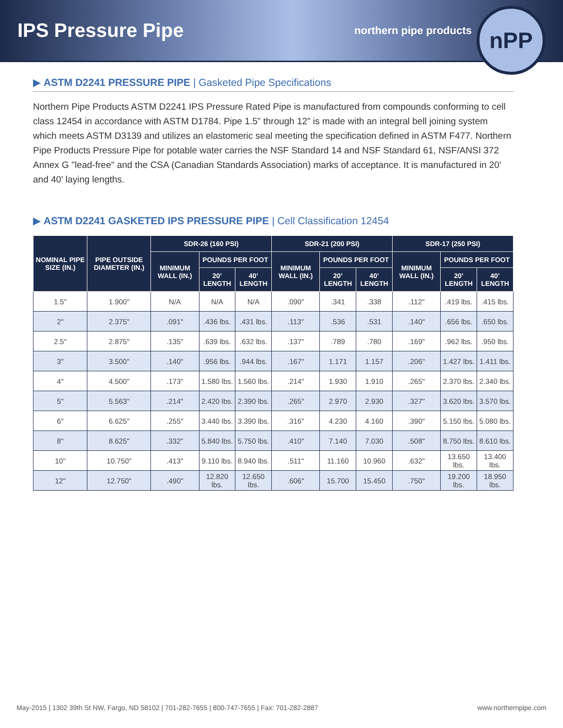IPS Pressure Pipe
northern pipe products
nPP
▶ ASTM D2241 PRESSURE PIPE | Gasketed Pipe Specifications
Northern Pipe Products ASTM D2241 IPS Pressure Rated Pipe is manufactured from compounds conforming to cell class 12454 in accordance with ASTM D1784. Pipe 1.5” through 12” is made with an integral bell joining system which meets ASTM D3139 and utilizes an elastomeric seal meeting the specification defined in ASTM F477. Northern Pipe Products Pressure Pipe for potable water carries the NSF Standard 14 and NSF Standard 61, NSF/ANSI 372 Annex G "lead-free" and the CSA (Canadian Standards Association) marks of acceptance. It is manufactured in 20’ and 40’ laying lengths.
▶ ASTM D2241 GASKETED IPS PRESSURE PIPE | Cell Classification 12454
| NOMINAL PIPE SIZE (IN.) | PIPE OUTSIDE DIAMETER (IN.) | SDR-26 (160 PSI) | | | SDR-21 (200 PSI) | | | SDR-17 (250 PSI) | | |
| --- | --- | --- | --- | --- | --- | --- | --- | --- | --- | --- |
| | | MINIMUM WALL (IN.) | POUNDS PER FOOT | | MINIMUM WALL (IN.) | POUNDS PER FOOT | | MINIMUM WALL (IN.) | POUNDS PER FOOT | |
| | | | 20’ LENGTH | 40’ LENGTH | | 20’ LENGTH | 40’ LENGTH | | 20’ LENGTH | 40’ LENGTH |
| 1.5" | 1.900" | N/A | N/A | N/A | .090" | .341 | .338 | .112" | .419 lbs. | .415 lbs. |
| 2" | 2.375" | .091" | .436 lbs. | .431 lbs. | .113" | .536 | .531 | .140" | .656 lbs. | .650 lbs. |
| 2.5" | 2.875" | .135" | .639 lbs. | .632 lbs. | .137" | .789 | .780 | .169" | .962 lbs. | .950 lbs. |
| 3" | 3.500" | .140" | .956 lbs. | .944 lbs. | .167" | 1.171 | 1.157 | .206" | 1.427 lbs. | 1.411 lbs. |
| 4" | 4.500" | .173" | 1.580 lbs. | 1.560 lbs. | .214" | 1.930 | 1.910 | .265" | 2.370 lbs. | 2.340 lbs. |
| 5" | 5.563" | .214" | 2.420 lbs. | 2.390 lbs. | .265" | 2.970 | 2.930 | .327" | 3.620 lbs. | 3.570 lbs. |
| 6" | 6.625" | .255" | 3.440 lbs. | 3.390 lbs. | .316" | 4.230 | 4.160 | .390" | 5.150 lbs. | 5.080 lbs. |
| 8" | 8.625" | .332" | 5.840 lbs. | 5.750 lbs. | .410" | 7.140 | 7.030 | .508" | 8.750 lbs. | 8.610 lbs. |
| 10" | 10.750" | .413" | 9.110 lbs. | 8.940 lbs. | .511" | 11.160 | 10.960 | .632" | 13.650 lbs. | 13.400 lbs. |
| 12" | 12.750" | .490" | 12.820 lbs. | 12.650 lbs. | .606" | 15.700 | 15.450 | .750" | 19.200 lbs. | 18.950 lbs. |
May-2015 | 1302 39th St NW, Fargo, ND 58102 | 701-282-7655 | 800-747-7655 | Fax: 701-282-2887 www.northernpipe.com